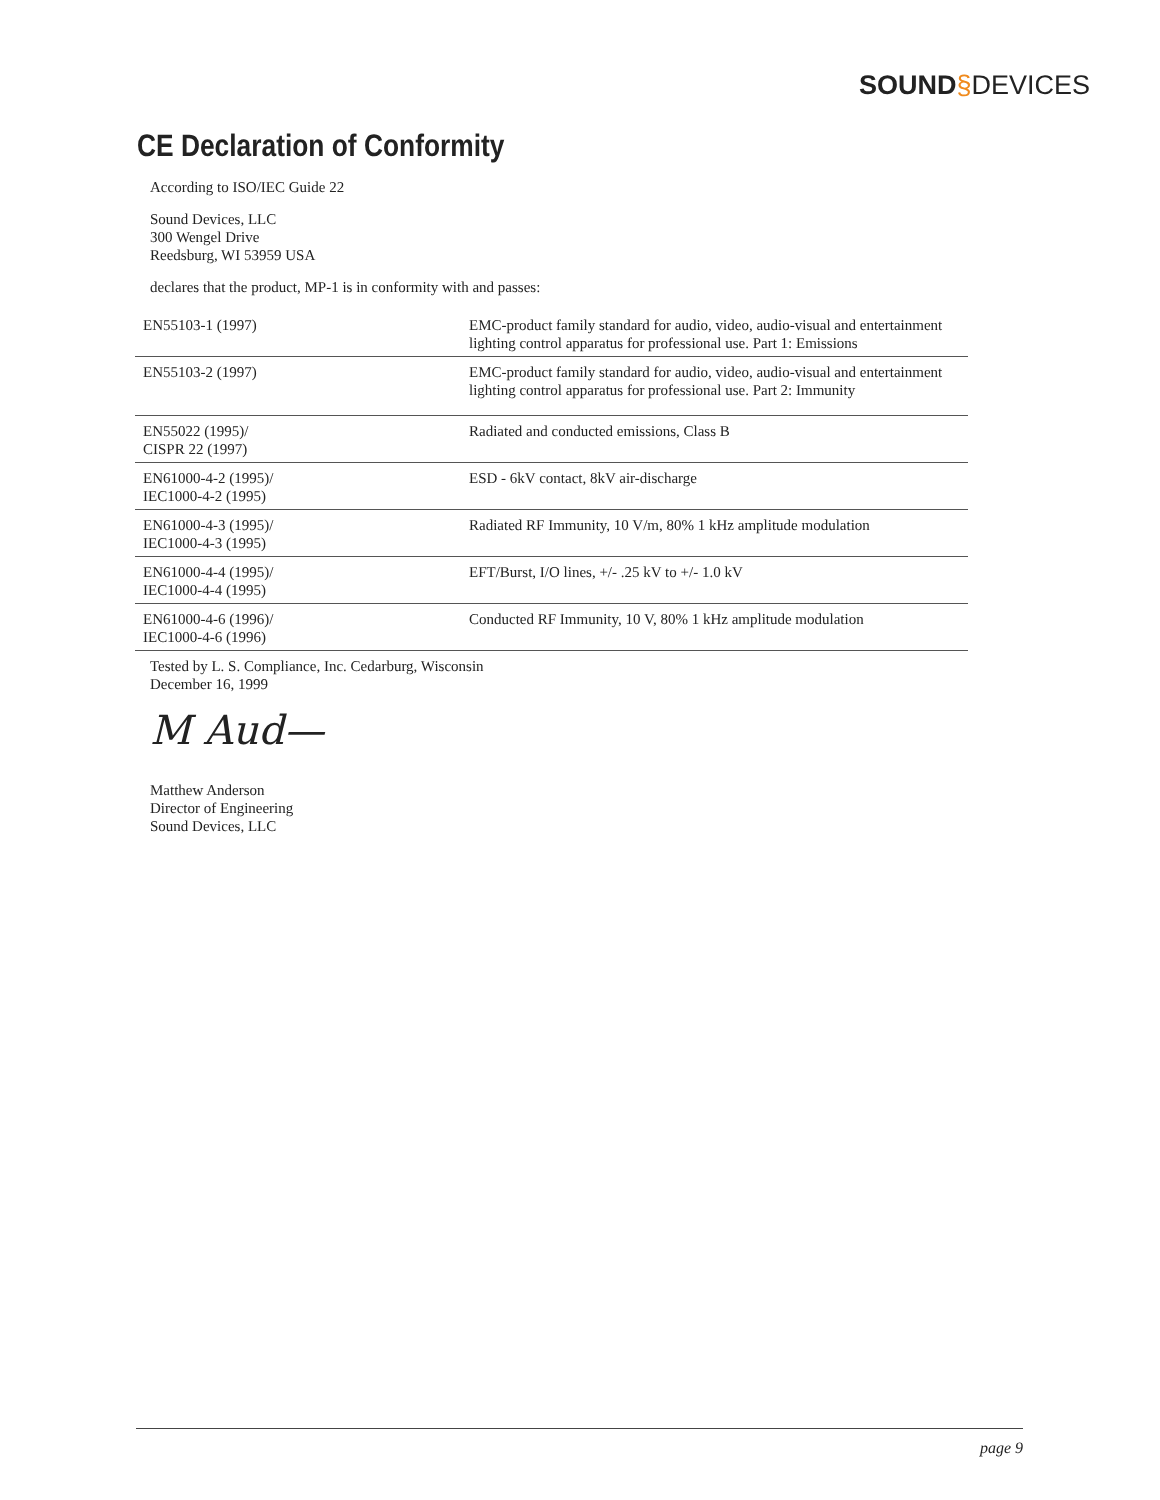SOUND§DEVICES
CE Declaration of Conformity
According to ISO/IEC Guide 22
Sound Devices, LLC
300 Wengel Drive
Reedsburg, WI 53959 USA
declares that the product, MP-1 is in conformity with and passes:
| EN55103-1 (1997) | EMC-product family standard for audio, video, audio-visual and entertainment lighting control apparatus for professional use. Part 1: Emissions |
| EN55103-2 (1997) | EMC-product family standard for audio, video, audio-visual and entertainment lighting control apparatus for professional use. Part 2: Immunity |
| EN55022 (1995)/ CISPR 22 (1997) | Radiated and conducted emissions, Class B |
| EN61000-4-2 (1995)/ IEC1000-4-2 (1995) | ESD - 6kV contact, 8kV air-discharge |
| EN61000-4-3 (1995)/ IEC1000-4-3 (1995) | Radiated RF Immunity, 10 V/m, 80% 1 kHz amplitude modulation |
| EN61000-4-4 (1995)/ IEC1000-4-4 (1995) | EFT/Burst, I/O lines, +/- .25 kV to +/- 1.0 kV |
| EN61000-4-6 (1996)/ IEC1000-4-6 (1996) | Conducted RF Immunity, 10 V, 80% 1 kHz amplitude modulation |
Tested by L. S. Compliance, Inc. Cedarburg, Wisconsin
December 16, 1999
M Aud—
Matthew Anderson
Director of Engineering
Sound Devices, LLC
page 9